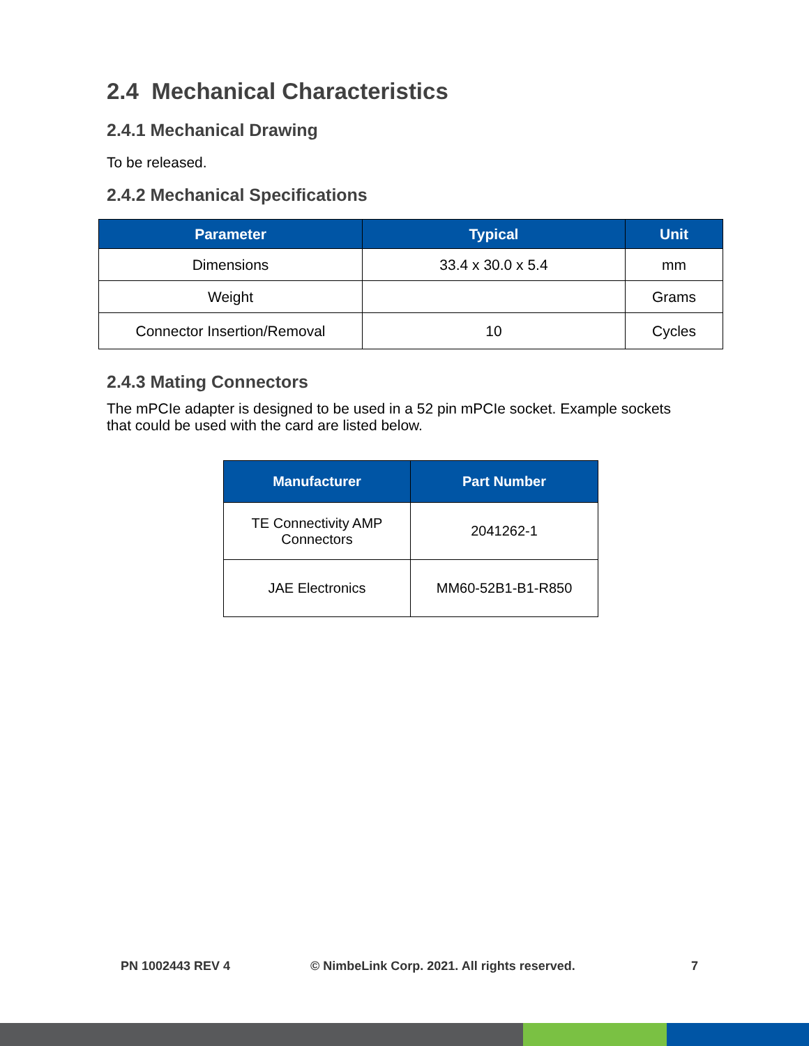2.4 Mechanical Characteristics
2.4.1 Mechanical Drawing
To be released.
2.4.2 Mechanical Specifications
| Parameter | Typical | Unit |
| --- | --- | --- |
| Dimensions | 33.4 x 30.0 x 5.4 | mm |
| Weight | | Grams |
| Connector Insertion/Removal | 10 | Cycles |
2.4.3 Mating Connectors
The mPCIe adapter is designed to be used in a 52 pin mPCIe socket. Example sockets that could be used with the card are listed below.
| Manufacturer | Part Number |
| --- | --- |
| TE Connectivity AMP Connectors | 2041262-1 |
| JAE Electronics | MM60-52B1-B1-R850 |
PN 1002443 REV 4 © NimbeLink Corp. 2021. All rights reserved. 7